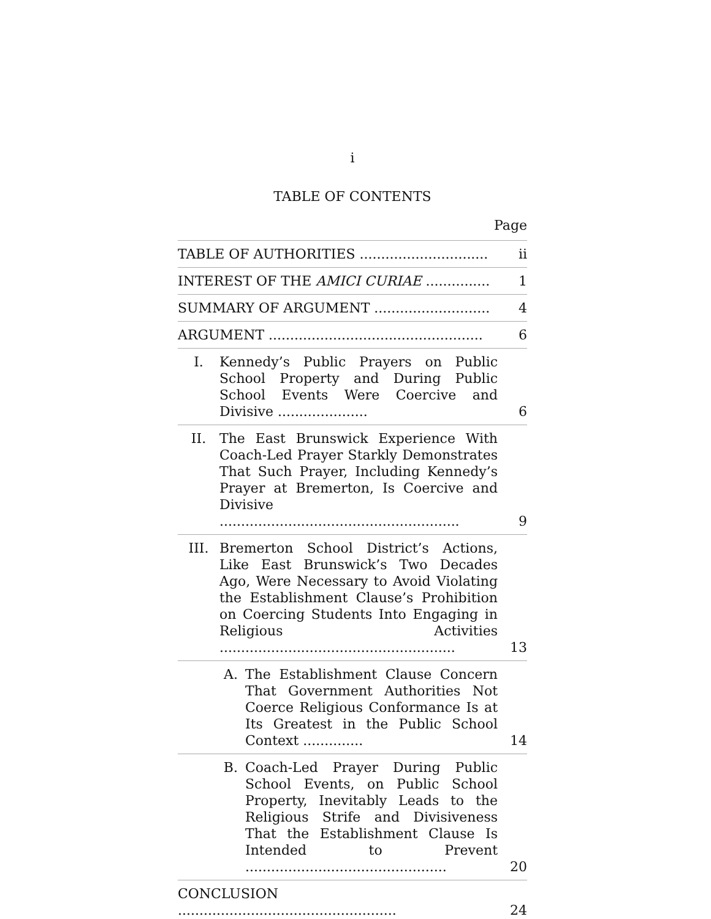i
TABLE OF CONTENTS
Page
TABLE OF AUTHORITIES ..............................
ii
INTEREST OF THE AMICI CURIAE ...............
1
SUMMARY OF ARGUMENT ...........................
4
ARGUMENT ..................................................
6
I.
Kennedy’s Public Prayers on Public School Property and During Public School Events Were Coercive and Divisive .....................
6
II.
The East Brunswick Experience With Coach-Led Prayer Starkly Demonstrates That Such Prayer, Including Kennedy’s Prayer at Bremerton, Is Coercive and Divisive ........................................................
9
III.
Bremerton School District’s Actions, Like East Brunswick’s Two Decades Ago, Were Necessary to Avoid Violating the Establishment Clause’s Prohibition on Coercing Students Into Engaging in Religious Activities .......................................................
13
A.
The Establishment Clause Concern That Government Authorities Not Coerce Religious Conformance Is at Its Greatest in the Public School Context ..............
14
B.
Coach-Led Prayer During Public School Events, on Public School Property, Inevitably Leads to the Religious Strife and Divisiveness That the Establishment Clause Is Intended to Prevent ...............................................
20
CONCLUSION ...................................................
24